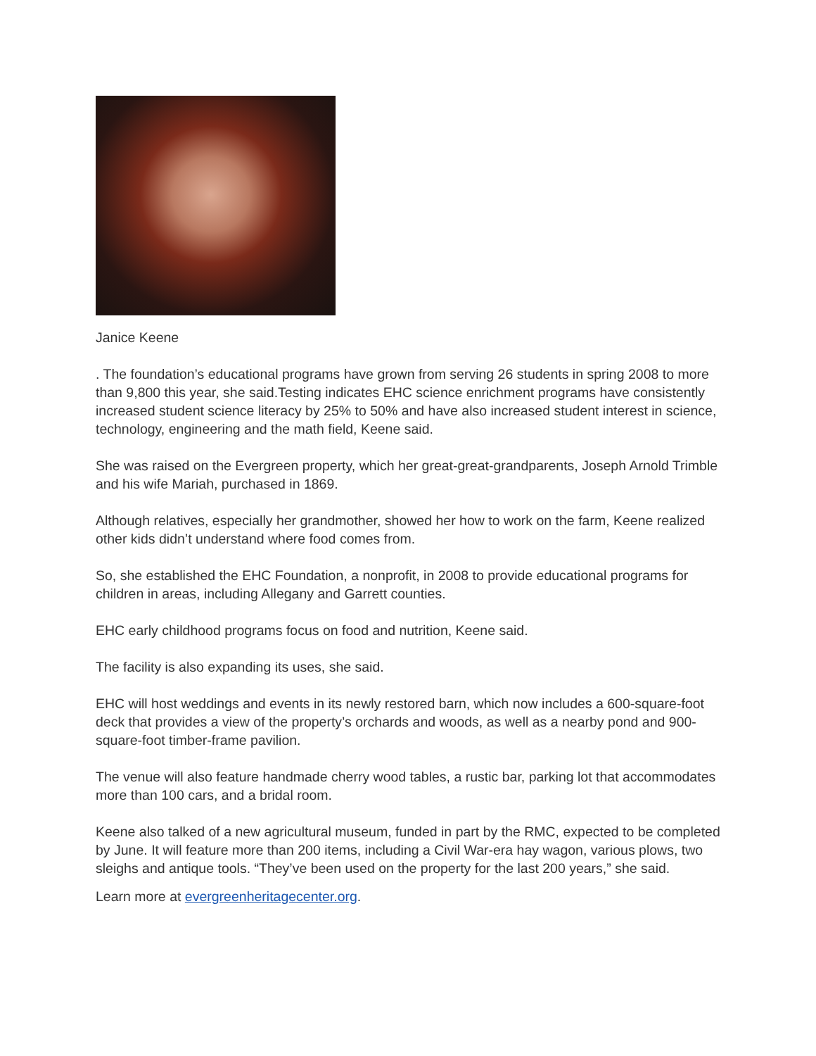Janice Keene
. The foundation’s educational programs have grown from serving 26 students in spring 2008 to more than 9,800 this year, she said.Testing indicates EHC science enrichment programs have consistently increased student science literacy by 25% to 50% and have also increased student interest in science, technology, engineering and the math field, Keene said.
She was raised on the Evergreen property, which her great-great-grandparents, Joseph Arnold Trimble and his wife Mariah, purchased in 1869.
Although relatives, especially her grandmother, showed her how to work on the farm, Keene realized other kids didn’t understand where food comes from.
So, she established the EHC Foundation, a nonprofit, in 2008 to provide educational programs for children in areas, including Allegany and Garrett counties.
EHC early childhood programs focus on food and nutrition, Keene said.
The facility is also expanding its uses, she said.
EHC will host weddings and events in its newly restored barn, which now includes a 600-square-foot deck that provides a view of the property’s orchards and woods, as well as a nearby pond and 900-square-foot timber-frame pavilion.
The venue will also feature handmade cherry wood tables, a rustic bar, parking lot that accommodates more than 100 cars, and a bridal room.
Keene also talked of a new agricultural museum, funded in part by the RMC, expected to be completed by June. It will feature more than 200 items, including a Civil War-era hay wagon, various plows, two sleighs and antique tools. “They’ve been used on the property for the last 200 years,” she said.
Learn more at evergreenheritagecenter.org.